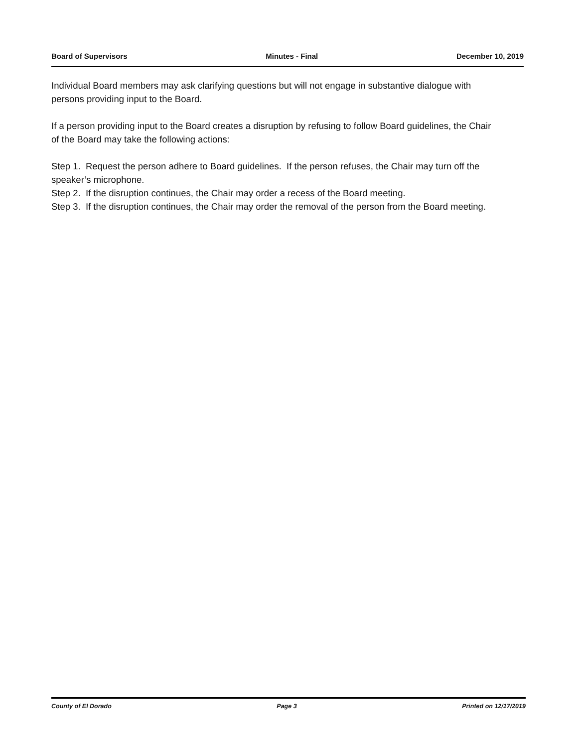Board of Supervisors Minutes - Final December 10, 2019
Individual Board members may ask clarifying questions but will not engage in substantive dialogue with persons providing input to the Board.
If a person providing input to the Board creates a disruption by refusing to follow Board guidelines, the Chair of the Board may take the following actions:
Step 1. Request the person adhere to Board guidelines. If the person refuses, the Chair may turn off the speaker’s microphone.
Step 2. If the disruption continues, the Chair may order a recess of the Board meeting.
Step 3. If the disruption continues, the Chair may order the removal of the person from the Board meeting.
County of El Dorado Page 3 Printed on 12/17/2019